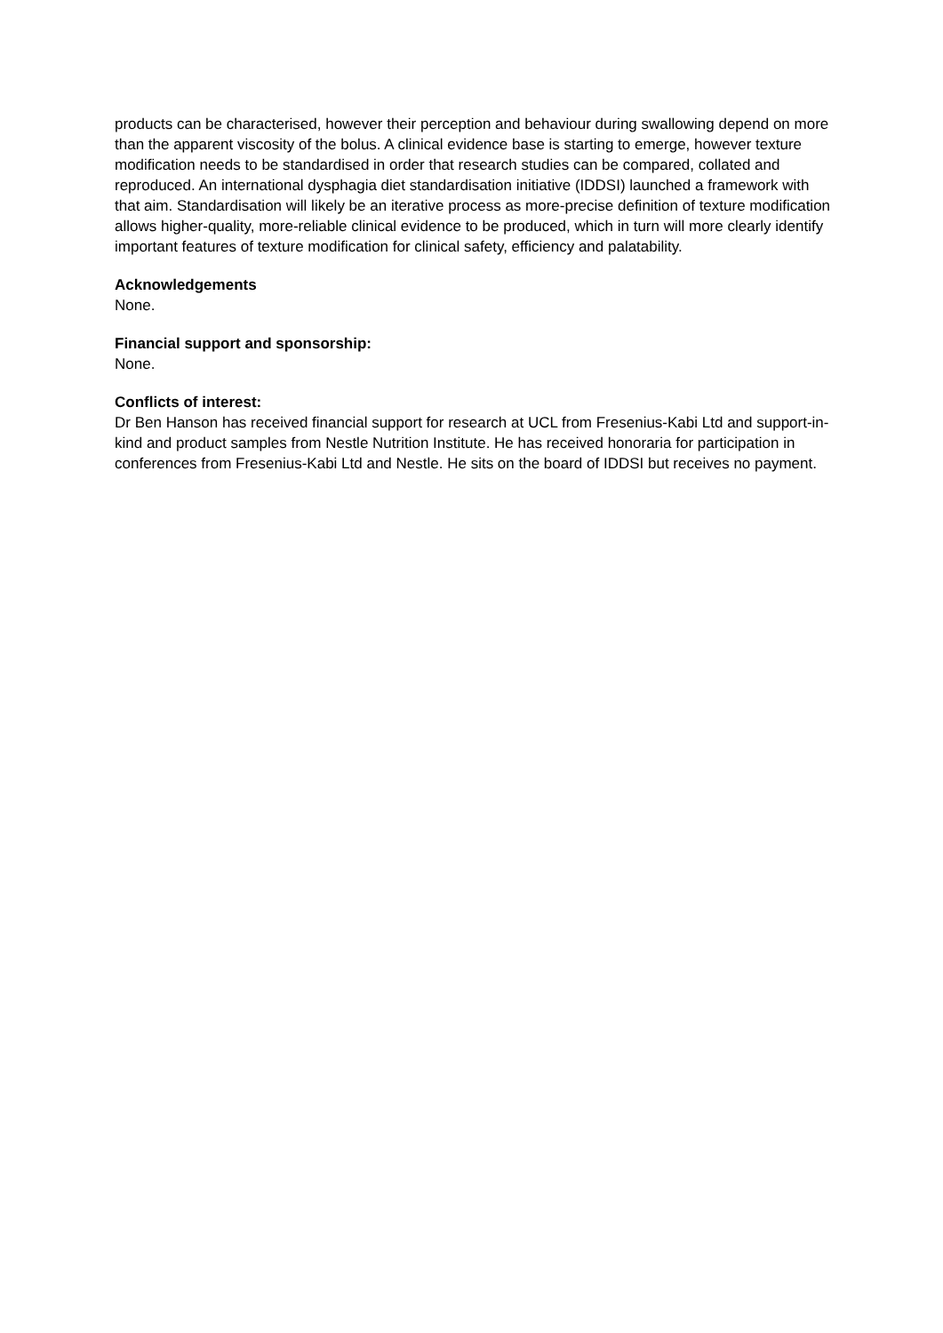products can be characterised, however their perception and behaviour during swallowing depend on more than the apparent viscosity of the bolus. A clinical evidence base is starting to emerge, however texture modification needs to be standardised in order that research studies can be compared, collated and reproduced. An international dysphagia diet standardisation initiative (IDDSI) launched a framework with that aim. Standardisation will likely be an iterative process as more-precise definition of texture modification allows higher-quality, more-reliable clinical evidence to be produced, which in turn will more clearly identify important features of texture modification for clinical safety, efficiency and palatability.
Acknowledgements
None.
Financial support and sponsorship:
None.
Conflicts of interest:
Dr Ben Hanson has received financial support for research at UCL from Fresenius-Kabi Ltd and support-in-kind and product samples from Nestle Nutrition Institute. He has received honoraria for participation in conferences from Fresenius-Kabi Ltd and Nestle. He sits on the board of IDDSI but receives no payment.